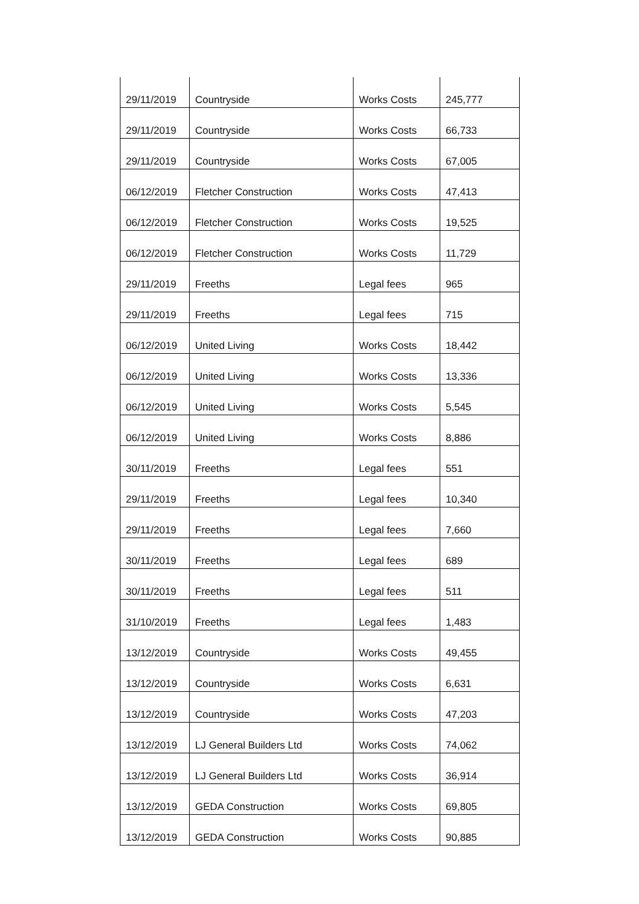| 29/11/2019 | Countryside | Works Costs | 245,777 |
| 29/11/2019 | Countryside | Works Costs | 66,733 |
| 29/11/2019 | Countryside | Works Costs | 67,005 |
| 06/12/2019 | Fletcher Construction | Works Costs | 47,413 |
| 06/12/2019 | Fletcher Construction | Works Costs | 19,525 |
| 06/12/2019 | Fletcher Construction | Works Costs | 11,729 |
| 29/11/2019 | Freeths | Legal fees | 965 |
| 29/11/2019 | Freeths | Legal fees | 715 |
| 06/12/2019 | United Living | Works Costs | 18,442 |
| 06/12/2019 | United Living | Works Costs | 13,336 |
| 06/12/2019 | United Living | Works Costs | 5,545 |
| 06/12/2019 | United Living | Works Costs | 8,886 |
| 30/11/2019 | Freeths | Legal fees | 551 |
| 29/11/2019 | Freeths | Legal fees | 10,340 |
| 29/11/2019 | Freeths | Legal fees | 7,660 |
| 30/11/2019 | Freeths | Legal fees | 689 |
| 30/11/2019 | Freeths | Legal fees | 511 |
| 31/10/2019 | Freeths | Legal fees | 1,483 |
| 13/12/2019 | Countryside | Works Costs | 49,455 |
| 13/12/2019 | Countryside | Works Costs | 6,631 |
| 13/12/2019 | Countryside | Works Costs | 47,203 |
| 13/12/2019 | LJ General Builders Ltd | Works Costs | 74,062 |
| 13/12/2019 | LJ General Builders Ltd | Works Costs | 36,914 |
| 13/12/2019 | GEDA Construction | Works Costs | 69,805 |
| 13/12/2019 | GEDA Construction | Works Costs | 90,885 |